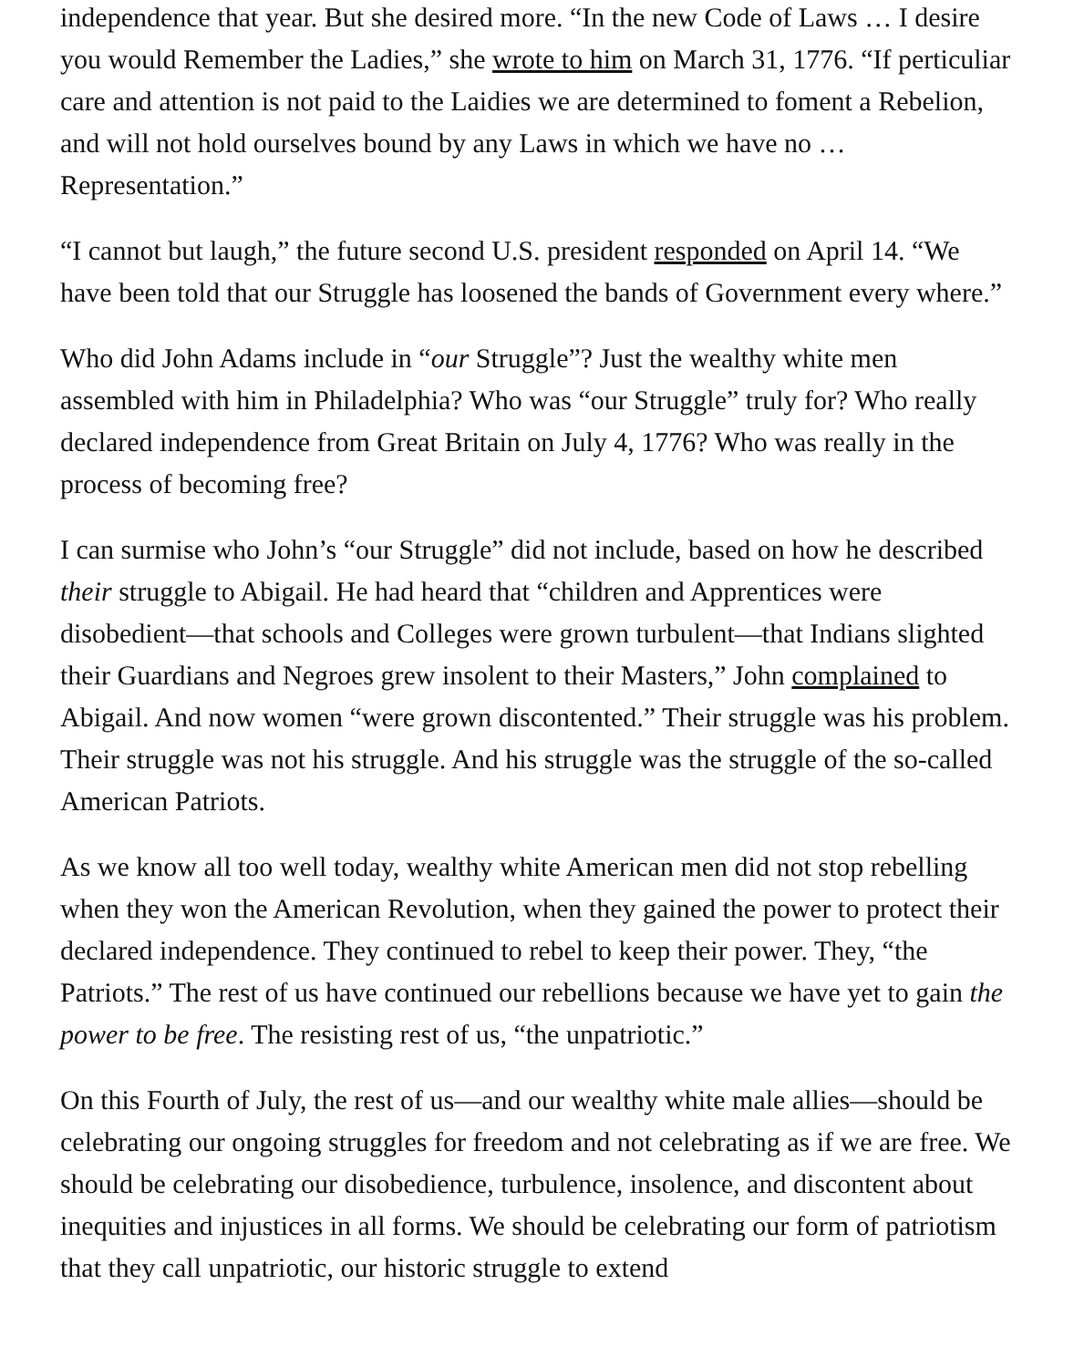independence that year. But she desired more. “In the new Code of Laws … I desire you would Remember the Ladies,” she wrote to him on March 31, 1776. “If perticuliar care and attention is not paid to the Laidies we are determined to foment a Rebelion, and will not hold ourselves bound by any Laws in which we have no … Representation.”
“I cannot but laugh,” the future second U.S. president responded on April 14. “We have been told that our Struggle has loosened the bands of Government every where.”
Who did John Adams include in “our Struggle”? Just the wealthy white men assembled with him in Philadelphia? Who was “our Struggle” truly for? Who really declared independence from Great Britain on July 4, 1776? Who was really in the process of becoming free?
I can surmise who John’s “our Struggle” did not include, based on how he described their struggle to Abigail. He had heard that “children and Apprentices were disobedient—that schools and Colleges were grown turbulent—that Indians slighted their Guardians and Negroes grew insolent to their Masters,” John complained to Abigail. And now women “were grown discontented.” Their struggle was his problem. Their struggle was not his struggle. And his struggle was the struggle of the so-called American Patriots.
As we know all too well today, wealthy white American men did not stop rebelling when they won the American Revolution, when they gained the power to protect their declared independence. They continued to rebel to keep their power. They, “the Patriots.” The rest of us have continued our rebellions because we have yet to gain the power to be free. The resisting rest of us, “the unpatriotic.”
On this Fourth of July, the rest of us—and our wealthy white male allies—should be celebrating our ongoing struggles for freedom and not celebrating as if we are free. We should be celebrating our disobedience, turbulence, insolence, and discontent about inequities and injustices in all forms. We should be celebrating our form of patriotism that they call unpatriotic, our historic struggle to extend